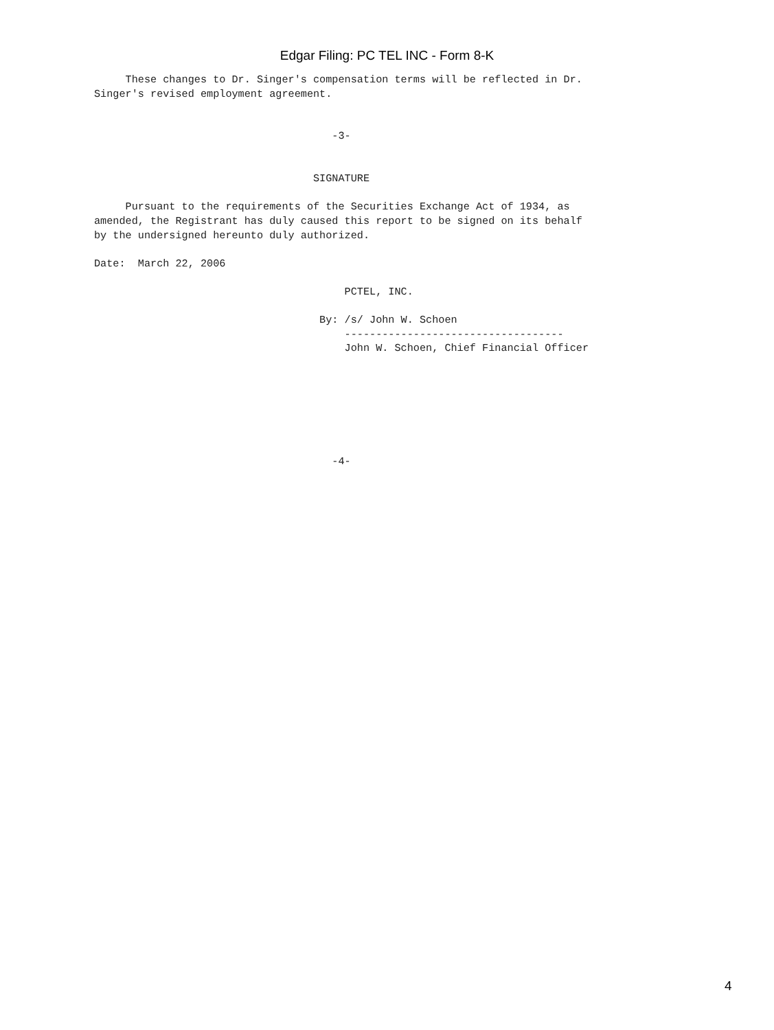Edgar Filing: PC TEL INC - Form 8-K
     These changes to Dr. Singer's compensation terms will be reflected in Dr.
Singer's revised employment agreement.


                                      -3-


                                   SIGNATURE

     Pursuant to the requirements of the Securities Exchange Act of 1934, as
amended, the Registrant has duly caused this report to be signed on its behalf
by the undersigned hereunto duly authorized.

Date:  March 22, 2006

                                        PCTEL, INC.

                                    By: /s/ John W. Schoen
                                        -----------------------------------
                                        John W. Schoen, Chief Financial Officer







                                      -4-
4